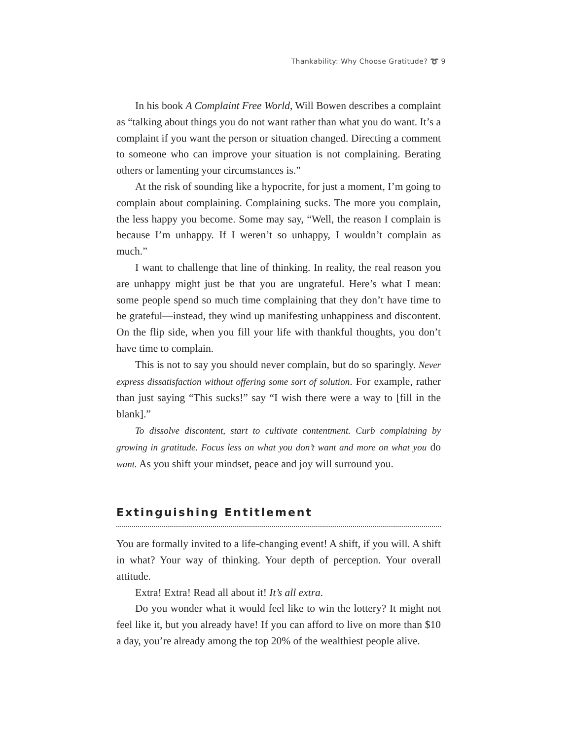Thankability: Why Choose Gratitude? ➰ 9
In his book A Complaint Free World, Will Bowen describes a complaint as “talking about things you do not want rather than what you do want. It’s a complaint if you want the person or situation changed. Directing a comment to someone who can improve your situation is not complaining. Berating others or lamenting your circumstances is.”
At the risk of sounding like a hypocrite, for just a moment, I’m going to complain about complaining. Complaining sucks. The more you complain, the less happy you become. Some may say, “Well, the reason I complain is because I’m unhappy. If I weren’t so unhappy, I wouldn’t complain as much.”
I want to challenge that line of thinking. In reality, the real reason you are unhappy might just be that you are ungrateful. Here’s what I mean: some people spend so much time complaining that they don’t have time to be grateful—instead, they wind up manifesting unhappiness and discontent. On the flip side, when you fill your life with thankful thoughts, you don’t have time to complain.
This is not to say you should never complain, but do so sparingly. Never express dissatisfaction without offering some sort of solution. For example, rather than just saying “This sucks!” say “I wish there were a way to [fill in the blank].”
To dissolve discontent, start to cultivate contentment. Curb complaining by growing in gratitude. Focus less on what you don’t want and more on what you do want. As you shift your mindset, peace and joy will surround you.
Extinguishing Entitlement
You are formally invited to a life-changing event! A shift, if you will. A shift in what? Your way of thinking. Your depth of perception. Your overall attitude.
Extra! Extra! Read all about it! It’s all extra.
Do you wonder what it would feel like to win the lottery? It might not feel like it, but you already have! If you can afford to live on more than $10 a day, you’re already among the top 20% of the wealthiest people alive.